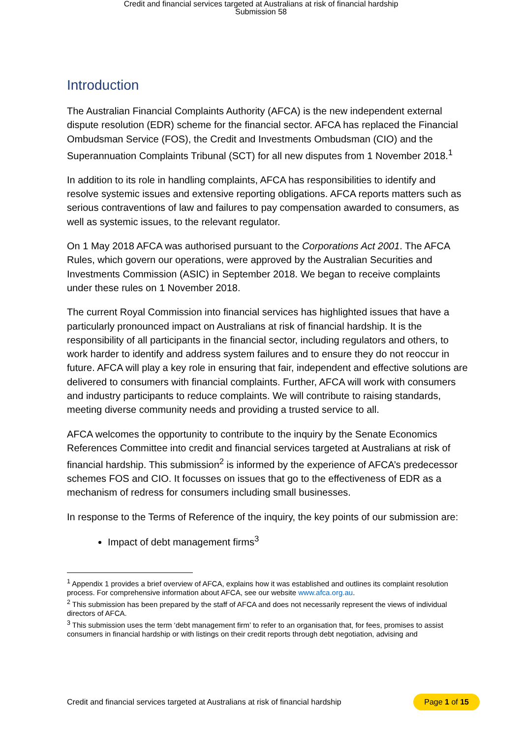Credit and financial services targeted at Australians at risk of financial hardship
Submission 58
Introduction
The Australian Financial Complaints Authority (AFCA) is the new independent external dispute resolution (EDR) scheme for the financial sector. AFCA has replaced the Financial Ombudsman Service (FOS), the Credit and Investments Ombudsman (CIO) and the Superannuation Complaints Tribunal (SCT) for all new disputes from 1 November 2018.<sup>1</sup>
In addition to its role in handling complaints, AFCA has responsibilities to identify and resolve systemic issues and extensive reporting obligations. AFCA reports matters such as serious contraventions of law and failures to pay compensation awarded to consumers, as well as systemic issues, to the relevant regulator.
On 1 May 2018 AFCA was authorised pursuant to the Corporations Act 2001. The AFCA Rules, which govern our operations, were approved by the Australian Securities and Investments Commission (ASIC) in September 2018. We began to receive complaints under these rules on 1 November 2018.
The current Royal Commission into financial services has highlighted issues that have a particularly pronounced impact on Australians at risk of financial hardship. It is the responsibility of all participants in the financial sector, including regulators and others, to work harder to identify and address system failures and to ensure they do not reoccur in future. AFCA will play a key role in ensuring that fair, independent and effective solutions are delivered to consumers with financial complaints. Further, AFCA will work with consumers and industry participants to reduce complaints. We will contribute to raising standards, meeting diverse community needs and providing a trusted service to all.
AFCA welcomes the opportunity to contribute to the inquiry by the Senate Economics References Committee into credit and financial services targeted at Australians at risk of financial hardship. This submission<sup>2</sup> is informed by the experience of AFCA’s predecessor schemes FOS and CIO. It focusses on issues that go to the effectiveness of EDR as a mechanism of redress for consumers including small businesses.
In response to the Terms of Reference of the inquiry, the key points of our submission are:
Impact of debt management firms<sup>3</sup>
<sup>1</sup> Appendix 1 provides a brief overview of AFCA, explains how it was established and outlines its complaint resolution process. For comprehensive information about AFCA, see our website www.afca.org.au.
<sup>2</sup> This submission has been prepared by the staff of AFCA and does not necessarily represent the views of individual directors of AFCA.
<sup>3</sup> This submission uses the term ‘debt management firm’ to refer to an organisation that, for fees, promises to assist consumers in financial hardship or with listings on their credit reports through debt negotiation, advising and
Credit and financial services targeted at Australians at risk of financial hardship Page 1 of 15